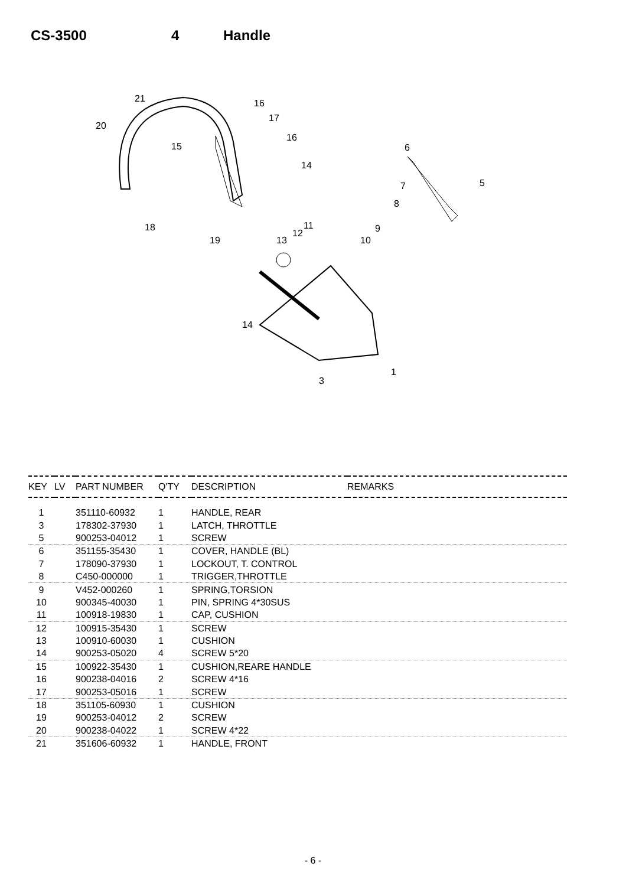CS-3500 4 Handle
21
16
17
20
15
16
14
6
5
7
8
18
19
13
12
11
9
10
14
3
1
| KEY | LV | PART NUMBER | Q'TY | DESCRIPTION | REMARKS |
| --- | --- | --- | --- | --- | --- |
| 1 | | 351110-60932 | 1 | HANDLE, REAR | |
| 3 | | 178302-37930 | 1 | LATCH, THROTTLE | |
| 5 | | 900253-04012 | 1 | SCREW | |
| 6 | | 351155-35430 | 1 | COVER, HANDLE (BL) | |
| 7 | | 178090-37930 | 1 | LOCKOUT, T. CONTROL | |
| 8 | | C450-000000 | 1 | TRIGGER,THROTTLE | |
| 9 | | V452-000260 | 1 | SPRING,TORSION | |
| 10 | | 900345-40030 | 1 | PIN, SPRING 4*30SUS | |
| 11 | | 100918-19830 | 1 | CAP, CUSHION | |
| 12 | | 100915-35430 | 1 | SCREW | |
| 13 | | 100910-60030 | 1 | CUSHION | |
| 14 | | 900253-05020 | 4 | SCREW 5*20 | |
| 15 | | 100922-35430 | 1 | CUSHION,REARE HANDLE | |
| 16 | | 900238-04016 | 2 | SCREW 4*16 | |
| 17 | | 900253-05016 | 1 | SCREW | |
| 18 | | 351105-60930 | 1 | CUSHION | |
| 19 | | 900253-04012 | 2 | SCREW | |
| 20 | | 900238-04022 | 1 | SCREW 4*22 | |
| 21 | | 351606-60932 | 1 | HANDLE, FRONT | |
- 6 -